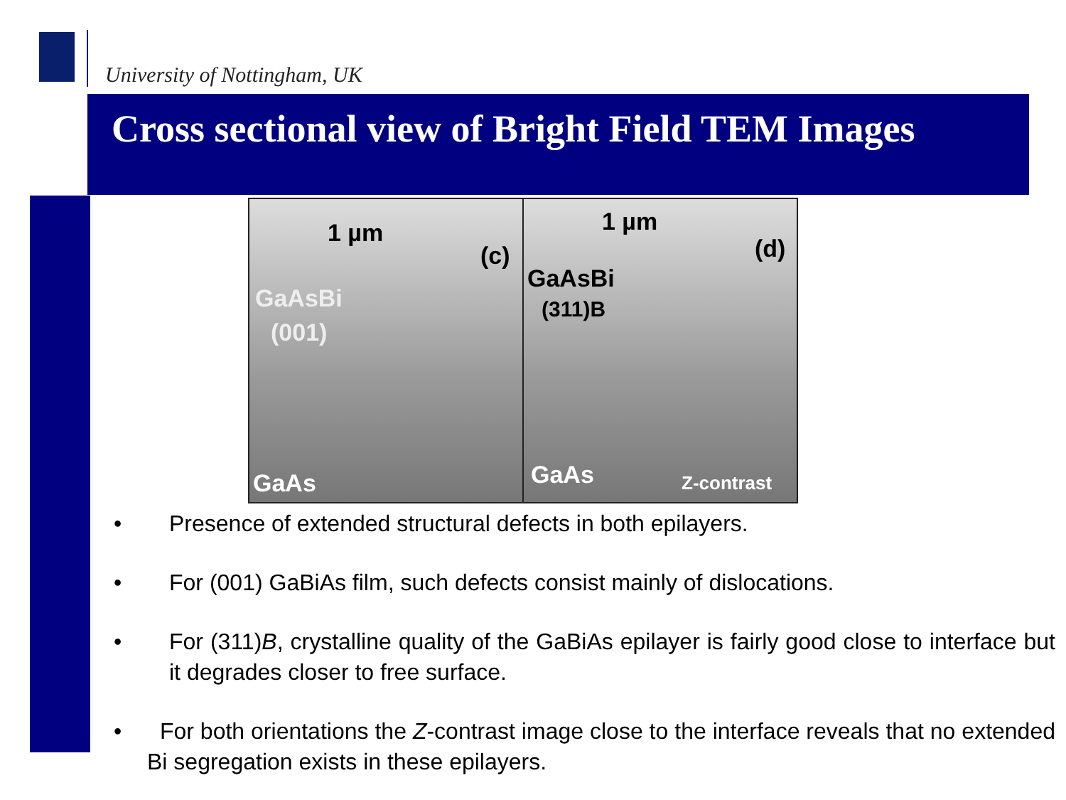University of Nottingham, UK
Cross sectional view of Bright Field TEM Images
1 µm
(c)
GaAsBi
(001)
GaAs
1 µm
(d)
GaAsBi
(311)B
GaAs Z-contrast
• Presence of extended structural defects in both epilayers.
• For (001) GaBiAs film, such defects consist mainly of dislocations.
• For (311)B, crystalline quality of the GaBiAs epilayer is fairly good close to interface but it degrades closer to free surface.
• For both orientations the Z-contrast image close to the interface reveals that no extended Bi segregation exists in these epilayers.